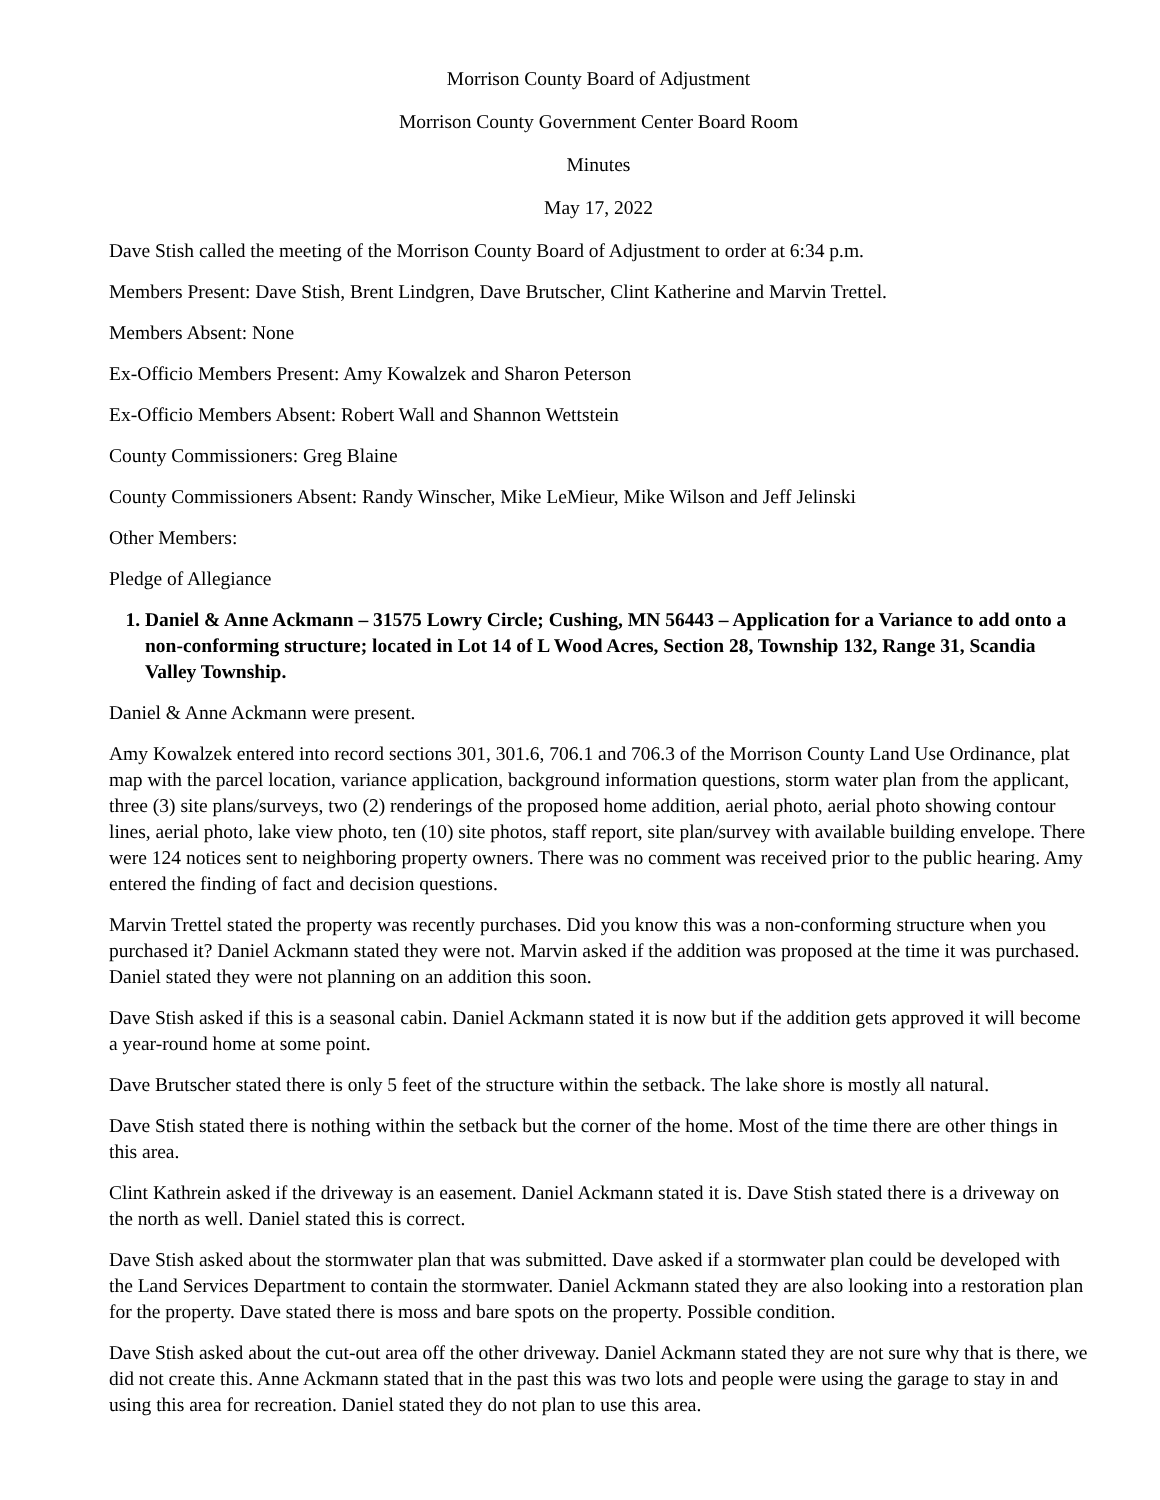Morrison County Board of Adjustment
Morrison County Government Center Board Room
Minutes
May 17, 2022
Dave Stish called the meeting of the Morrison County Board of Adjustment to order at 6:34 p.m.
Members Present: Dave Stish, Brent Lindgren, Dave Brutscher, Clint Katherine and Marvin Trettel.
Members Absent: None
Ex-Officio Members Present: Amy Kowalzek and Sharon Peterson
Ex-Officio Members Absent: Robert Wall and Shannon Wettstein
County Commissioners: Greg Blaine
County Commissioners Absent: Randy Winscher, Mike LeMieur, Mike Wilson and Jeff Jelinski
Other Members:
Pledge of Allegiance
1. Daniel & Anne Ackmann – 31575 Lowry Circle; Cushing, MN 56443 – Application for a Variance to add onto a non-conforming structure; located in Lot 14 of L Wood Acres, Section 28, Township 132, Range 31, Scandia Valley Township.
Daniel & Anne Ackmann were present.
Amy Kowalzek entered into record sections 301, 301.6, 706.1 and 706.3 of the Morrison County Land Use Ordinance, plat map with the parcel location, variance application, background information questions, storm water plan from the applicant, three (3) site plans/surveys, two (2) renderings of the proposed home addition, aerial photo, aerial photo showing contour lines, aerial photo, lake view photo, ten (10) site photos, staff report, site plan/survey with available building envelope. There were 124 notices sent to neighboring property owners. There was no comment was received prior to the public hearing. Amy entered the finding of fact and decision questions.
Marvin Trettel stated the property was recently purchases. Did you know this was a non-conforming structure when you purchased it? Daniel Ackmann stated they were not. Marvin asked if the addition was proposed at the time it was purchased. Daniel stated they were not planning on an addition this soon.
Dave Stish asked if this is a seasonal cabin. Daniel Ackmann stated it is now but if the addition gets approved it will become a year-round home at some point.
Dave Brutscher stated there is only 5 feet of the structure within the setback. The lake shore is mostly all natural.
Dave Stish stated there is nothing within the setback but the corner of the home. Most of the time there are other things in this area.
Clint Kathrein asked if the driveway is an easement. Daniel Ackmann stated it is. Dave Stish stated there is a driveway on the north as well. Daniel stated this is correct.
Dave Stish asked about the stormwater plan that was submitted. Dave asked if a stormwater plan could be developed with the Land Services Department to contain the stormwater. Daniel Ackmann stated they are also looking into a restoration plan for the property. Dave stated there is moss and bare spots on the property. Possible condition.
Dave Stish asked about the cut-out area off the other driveway. Daniel Ackmann stated they are not sure why that is there, we did not create this. Anne Ackmann stated that in the past this was two lots and people were using the garage to stay in and using this area for recreation. Daniel stated they do not plan to use this area.